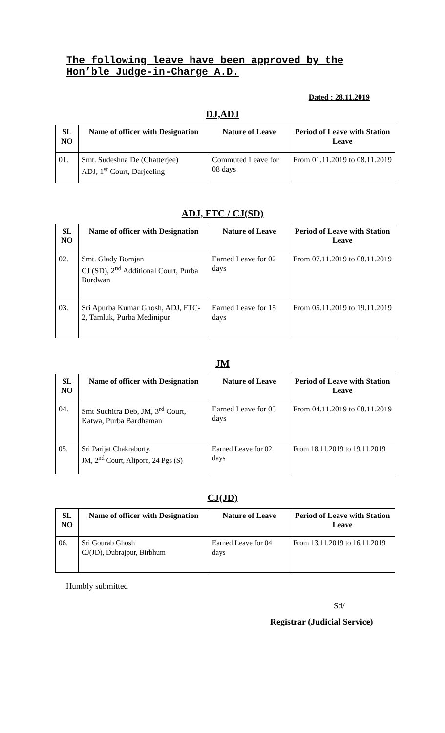The following leave have been approved by the Hon’ble Judge-in-Charge A.D.
Dated : 28.11.2019
DJ,ADJ
| SL NO | Name of officer with Designation | Nature of Leave | Period of Leave with Station Leave |
| --- | --- | --- | --- |
| 01. | Smt. Sudeshna De (Chatterjee) ADJ, 1<sup>st</sup> Court, Darjeeling | Commuted Leave for 08 days | From 01.11.2019 to 08.11.2019 |
ADJ, FTC / CJ(SD)
| SL NO | Name of officer with Designation | Nature of Leave | Period of Leave with Station Leave |
| --- | --- | --- | --- |
| 02. | Smt. Glady Bomjan CJ (SD), 2<sup>nd</sup> Additional Court, Purba Burdwan | Earned Leave for 02 days | From 07.11.2019 to 08.11.2019 |
| 03. | Sri Apurba Kumar Ghosh, ADJ, FTC-2, Tamluk, Purba Medinipur | Earned Leave for 15 days | From 05.11.2019 to 19.11.2019 |
JM
| SL NO | Name of officer with Designation | Nature of Leave | Period of Leave with Station Leave |
| --- | --- | --- | --- |
| 04. | Smt Suchitra Deb, JM, 3<sup>rd</sup> Court, Katwa, Purba Bardhaman | Earned Leave for 05 days | From 04.11.2019 to 08.11.2019 |
| 05. | Sri Parijat Chakraborty, JM, 2<sup>nd</sup> Court, Alipore, 24 Pgs (S) | Earned Leave for 02 days | From 18.11.2019 to 19.11.2019 |
CJ(JD)
| SL NO | Name of officer with Designation | Nature of Leave | Period of Leave with Station Leave |
| --- | --- | --- | --- |
| 06. | Sri Gourab Ghosh CJ(JD), Dubrajpur, Birbhum | Earned Leave for 04 days | From 13.11.2019 to 16.11.2019 |
Humbly submitted
Sd/
Registrar (Judicial Service)